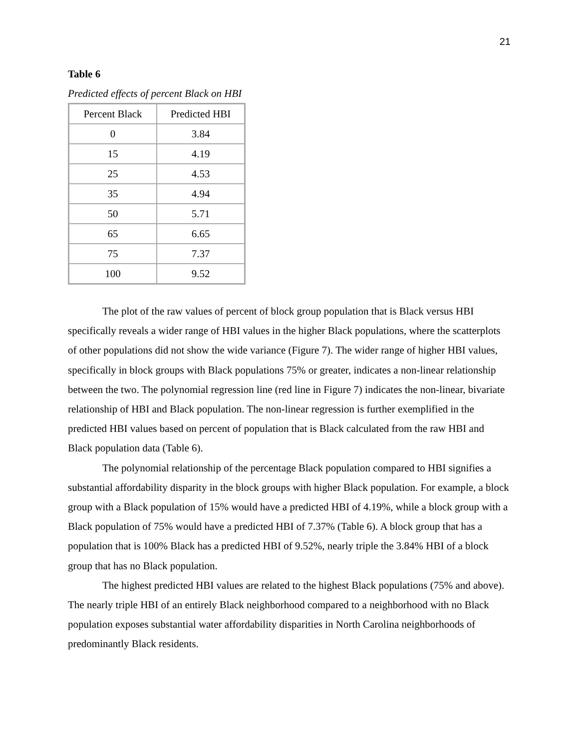21
Table 6
Predicted effects of percent Black on HBI
| Percent Black | Predicted HBI |
| 0 | 3.84 |
| 15 | 4.19 |
| 25 | 4.53 |
| 35 | 4.94 |
| 50 | 5.71 |
| 65 | 6.65 |
| 75 | 7.37 |
| 100 | 9.52 |
The plot of the raw values of percent of block group population that is Black versus HBI specifically reveals a wider range of HBI values in the higher Black populations, where the scatterplots of other populations did not show the wide variance (Figure 7). The wider range of higher HBI values, specifically in block groups with Black populations 75% or greater, indicates a non-linear relationship between the two. The polynomial regression line (red line in Figure 7) indicates the non-linear, bivariate relationship of HBI and Black population. The non-linear regression is further exemplified in the predicted HBI values based on percent of population that is Black calculated from the raw HBI and Black population data (Table 6).
The polynomial relationship of the percentage Black population compared to HBI signifies a substantial affordability disparity in the block groups with higher Black population. For example, a block group with a Black population of 15% would have a predicted HBI of 4.19%, while a block group with a Black population of 75% would have a predicted HBI of 7.37% (Table 6). A block group that has a population that is 100% Black has a predicted HBI of 9.52%, nearly triple the 3.84% HBI of a block group that has no Black population.
The highest predicted HBI values are related to the highest Black populations (75% and above). The nearly triple HBI of an entirely Black neighborhood compared to a neighborhood with no Black population exposes substantial water affordability disparities in North Carolina neighborhoods of predominantly Black residents.